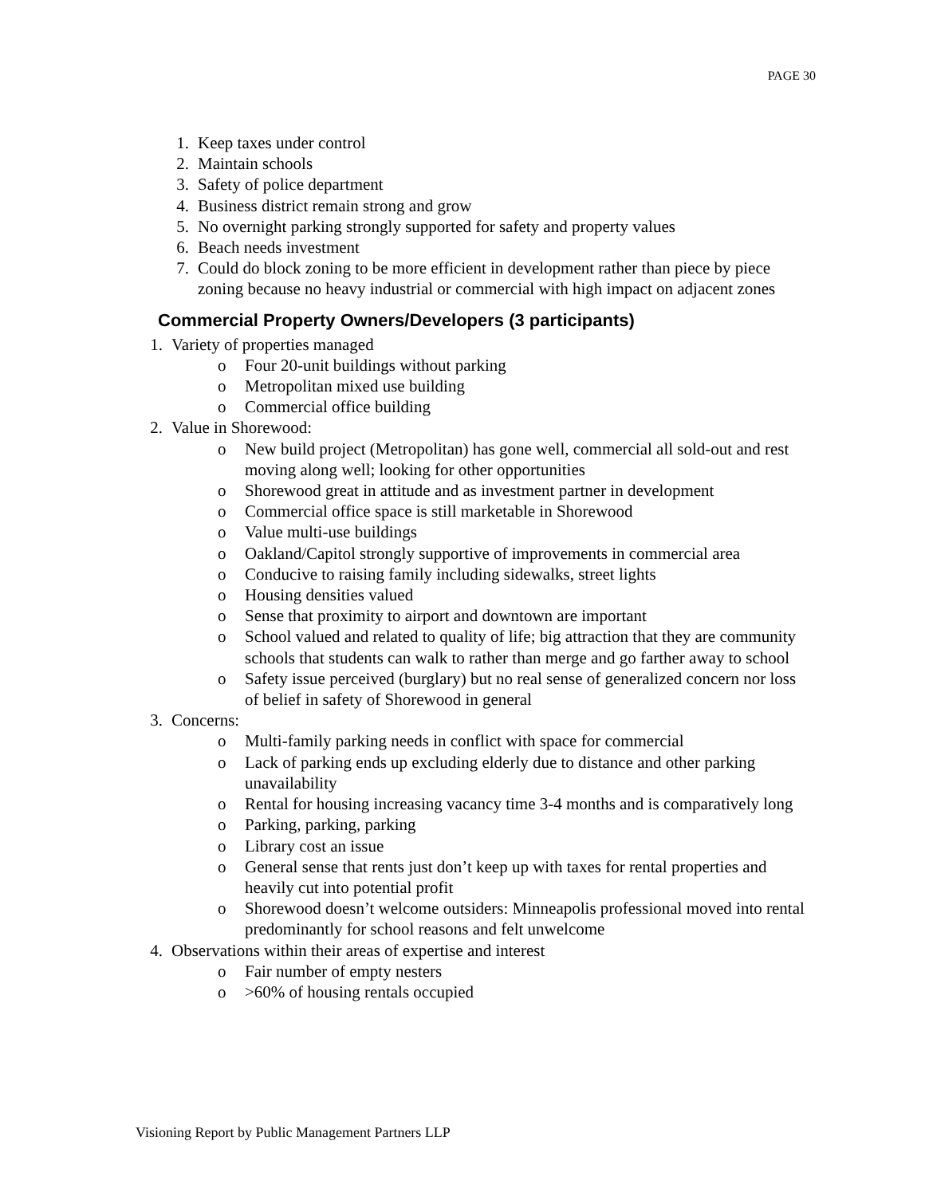PAGE 30
1. Keep taxes under control
2. Maintain schools
3. Safety of police department
4. Business district remain strong and grow
5. No overnight parking strongly supported for safety and property values
6. Beach needs investment
7. Could do block zoning to be more efficient in development rather than piece by piece zoning because no heavy industrial or commercial with high impact on adjacent zones
Commercial Property Owners/Developers (3 participants)
1. Variety of properties managed
o Four 20-unit buildings without parking
o Metropolitan mixed use building
o Commercial office building
2. Value in Shorewood:
o New build project (Metropolitan) has gone well, commercial all sold-out and rest moving along well; looking for other opportunities
o Shorewood great in attitude and as investment partner in development
o Commercial office space is still marketable in Shorewood
o Value multi-use buildings
o Oakland/Capitol strongly supportive of improvements in commercial area
o Conducive to raising family including sidewalks, street lights
o Housing densities valued
o Sense that proximity to airport and downtown are important
o School valued and related to quality of life; big attraction that they are community schools that students can walk to rather than merge and go farther away to school
o Safety issue perceived (burglary) but no real sense of generalized concern nor loss of belief in safety of Shorewood in general
3. Concerns:
o Multi-family parking needs in conflict with space for commercial
o Lack of parking ends up excluding elderly due to distance and other parking unavailability
o Rental for housing increasing vacancy time 3-4 months and is comparatively long
o Parking, parking, parking
o Library cost an issue
o General sense that rents just don’t keep up with taxes for rental properties and heavily cut into potential profit
o Shorewood doesn’t welcome outsiders: Minneapolis professional moved into rental predominantly for school reasons and felt unwelcome
4. Observations within their areas of expertise and interest
o Fair number of empty nesters
o >60% of housing rentals occupied
Visioning Report by Public Management Partners LLP